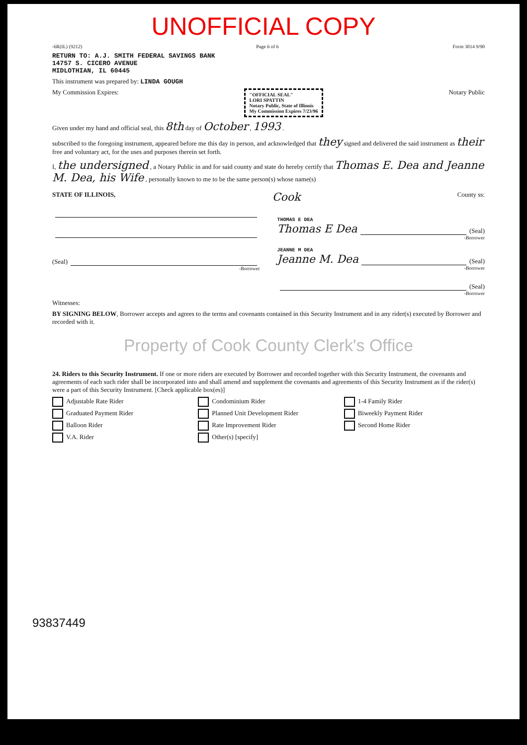UNOFFICIAL COPY
-6R(IL) (9212) Page 6 of 6 Form 3014 9/90
RETURN TO: A.J. SMITH FEDERAL SAVINGS BANK
14757 S. CICERO AVENUE
MIDLOTHIAN, IL 60445
This instrument was prepared by: LINDA GOUGH
My Commission Expires: "OFFICIAL SEAL"
LORI SPATTIN
Notary Public, State of Illinois
My Commission Expires 7/23/96 Notary Public
Given under my hand and official seal, this 8th day of October , 1993 .
subscribed to the foregoing instrument, appeared before me this day in person, and acknowledged that they signed and delivered the said instrument as their free and voluntary act, for the uses and purposes therein set forth.
I, the undersigned , a Notary Public in and for said county and state do hereby certify that Thomas E. Dea and Jeanne M. Dea, his Wife , personally known to me to be the same person(s) whose name(s)
STATE OF ILLINOIS, Cook County ss:
(Seal)
-Borrower
THOMAS E DEA
Thomas E Dea (Seal)
-Borrower
JEANNE M DEA
Jeanne M. Dea (Seal)
-Borrower
(Seal)
-Borrower
Witnesses:
BY SIGNING BELOW, Borrower accepts and agrees to the terms and covenants contained in this Security Instrument and in any rider(s) executed by Borrower and recorded with it.
Property of Cook County Clerk's Office
24. Riders to this Security Instrument. If one or more riders are executed by Borrower and recorded together with this Security Instrument, the covenants and agreements of each such rider shall be incorporated into and shall amend and supplement the covenants and agreements of this Security Instrument as if the rider(s) were a part of this Security Instrument. [Check applicable box(es)]
Adjustable Rate Rider Condominium Rider 1-4 Family Rider Graduated Payment Rider Planned Unit Development Rider Biweekly Payment Rider Balloon Rider Rate Improvement Rider Second Home Rider V.A. Rider Other(s) [specify]
93837449